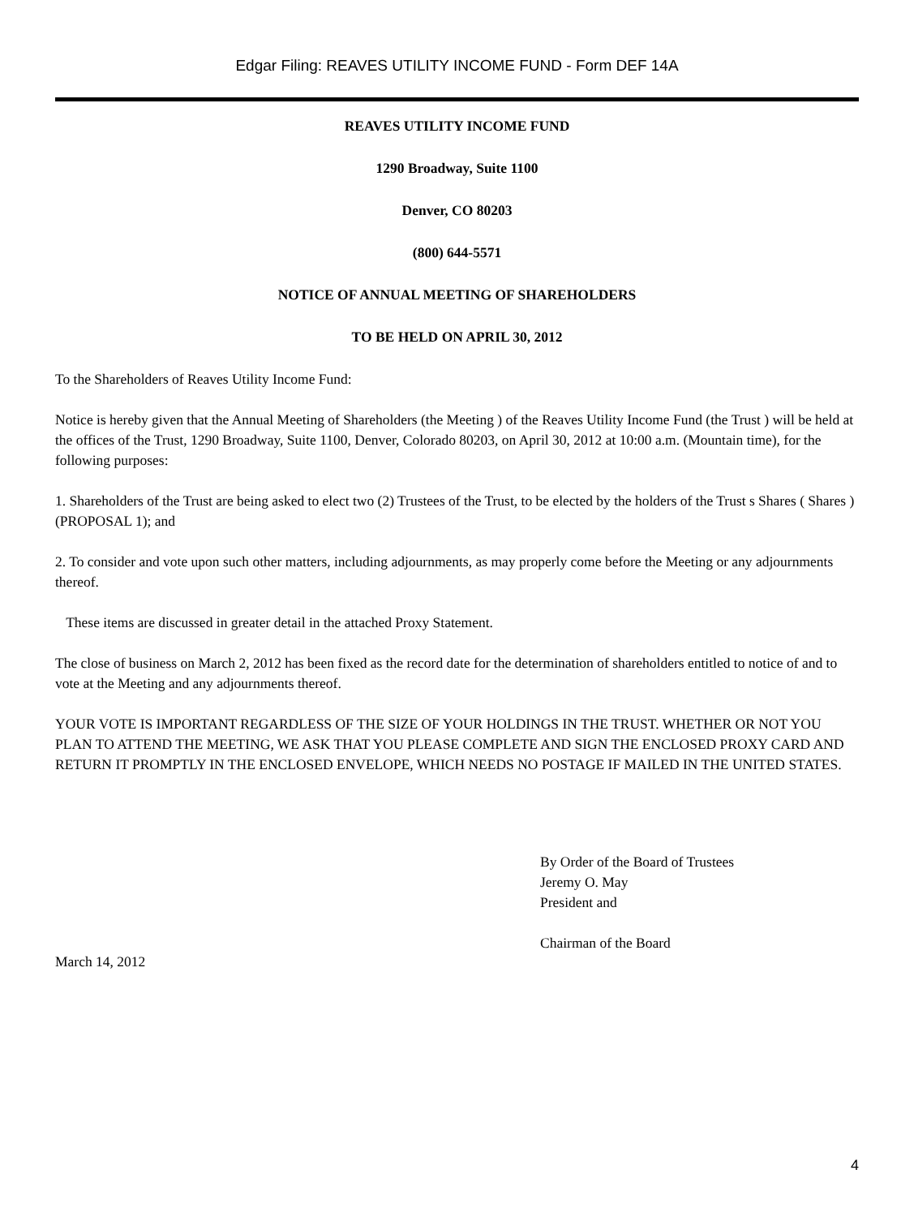Edgar Filing: REAVES UTILITY INCOME FUND - Form DEF 14A
REAVES UTILITY INCOME FUND
1290 Broadway, Suite 1100
Denver, CO 80203
(800) 644-5571
NOTICE OF ANNUAL MEETING OF SHAREHOLDERS
TO BE HELD ON APRIL 30, 2012
To the Shareholders of Reaves Utility Income Fund:
Notice is hereby given that the Annual Meeting of Shareholders (the Meeting ) of the Reaves Utility Income Fund (the Trust ) will be held at the offices of the Trust, 1290 Broadway, Suite 1100, Denver, Colorado 80203, on April 30, 2012 at 10:00 a.m. (Mountain time), for the following purposes:
1. Shareholders of the Trust are being asked to elect two (2) Trustees of the Trust, to be elected by the holders of the Trust s Shares ( Shares ) (PROPOSAL 1); and
2. To consider and vote upon such other matters, including adjournments, as may properly come before the Meeting or any adjournments thereof.
These items are discussed in greater detail in the attached Proxy Statement.
The close of business on March 2, 2012 has been fixed as the record date for the determination of shareholders entitled to notice of and to vote at the Meeting and any adjournments thereof.
YOUR VOTE IS IMPORTANT REGARDLESS OF THE SIZE OF YOUR HOLDINGS IN THE TRUST. WHETHER OR NOT YOU PLAN TO ATTEND THE MEETING, WE ASK THAT YOU PLEASE COMPLETE AND SIGN THE ENCLOSED PROXY CARD AND RETURN IT PROMPTLY IN THE ENCLOSED ENVELOPE, WHICH NEEDS NO POSTAGE IF MAILED IN THE UNITED STATES.
By Order of the Board of Trustees
Jeremy O. May
President and
Chairman of the Board
March 14, 2012
4